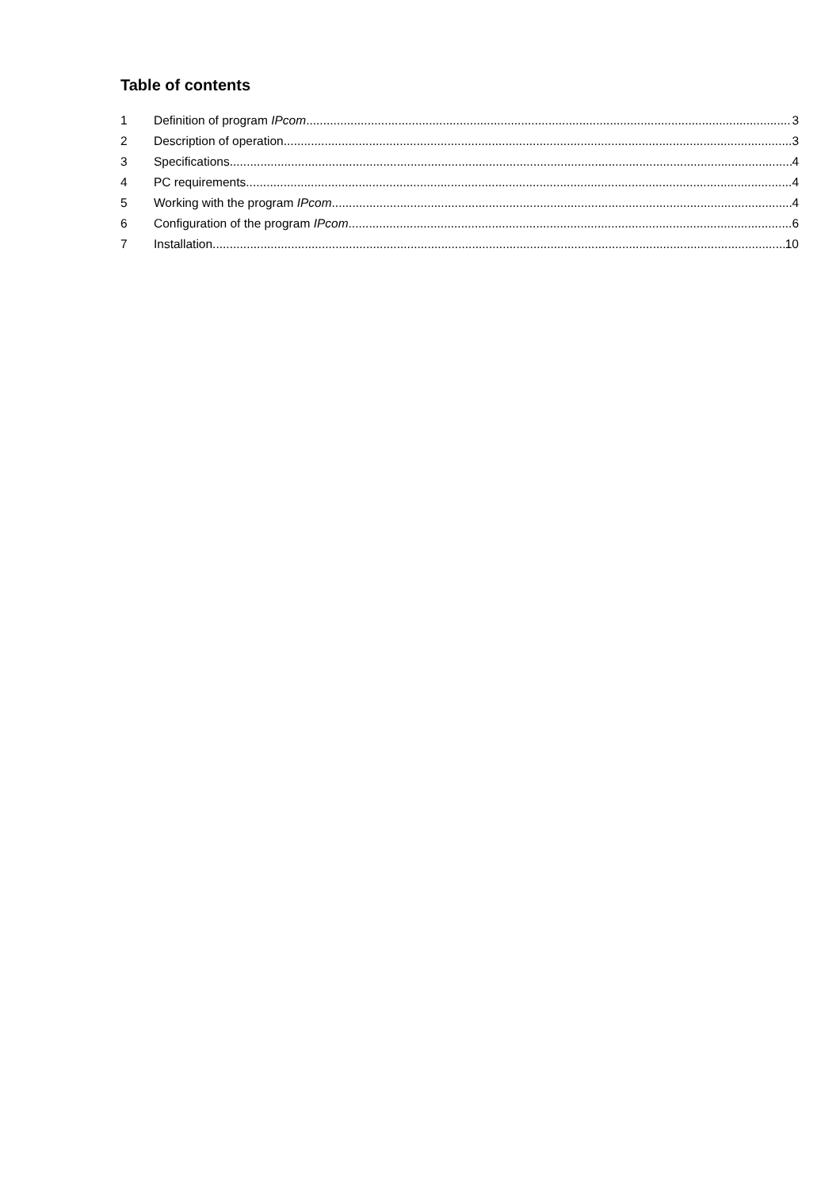Table of contents
1 Definition of program IPcom 3
2 Description of operation 3
3 Specifications 4
4 PC requirements 4
5 Working with the program IPcom 4
6 Configuration of the program IPcom 6
7 Installation 10